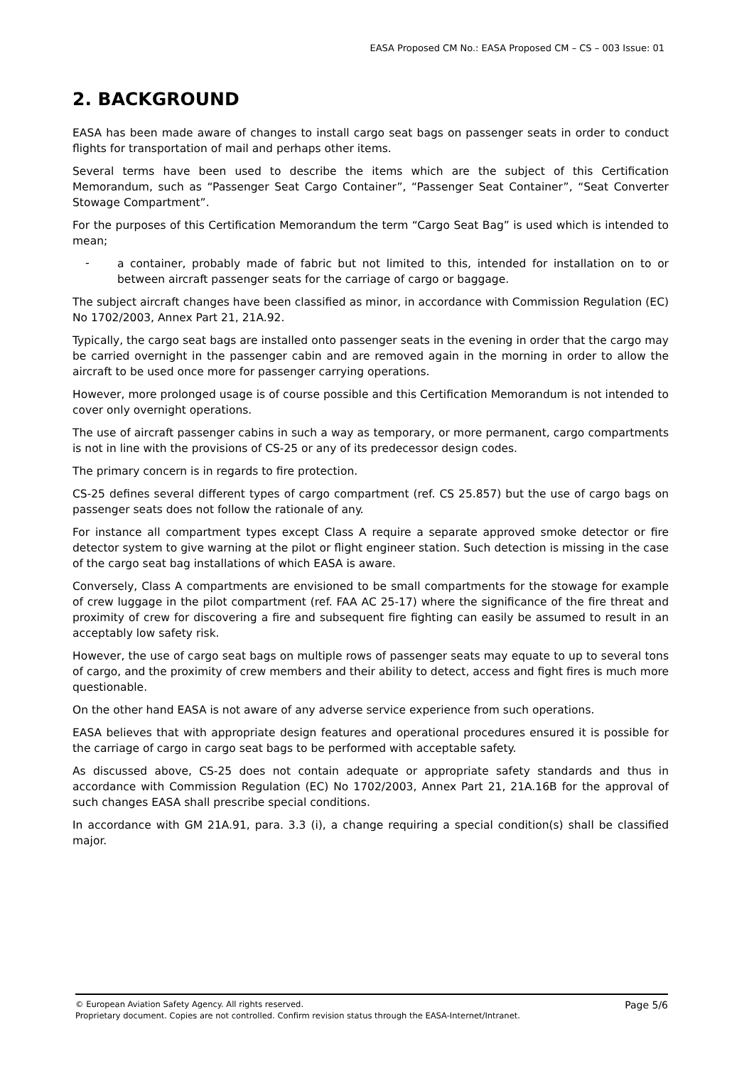EASA Proposed CM No.: EASA Proposed CM – CS – 003 Issue: 01
2. BACKGROUND
EASA has been made aware of changes to install cargo seat bags on passenger seats in order to conduct flights for transportation of mail and perhaps other items.
Several terms have been used to describe the items which are the subject of this Certification Memorandum, such as “Passenger Seat Cargo Container”, “Passenger Seat Container”, “Seat Converter Stowage Compartment”.
For the purposes of this Certification Memorandum the term “Cargo Seat Bag” is used which is intended to mean;
-
a container, probably made of fabric but not limited to this, intended for installation on to or between aircraft passenger seats for the carriage of cargo or baggage.
The subject aircraft changes have been classified as minor, in accordance with Commission Regulation (EC) No 1702/2003, Annex Part 21, 21A.92.
Typically, the cargo seat bags are installed onto passenger seats in the evening in order that the cargo may be carried overnight in the passenger cabin and are removed again in the morning in order to allow the aircraft to be used once more for passenger carrying operations.
However, more prolonged usage is of course possible and this Certification Memorandum is not intended to cover only overnight operations.
The use of aircraft passenger cabins in such a way as temporary, or more permanent, cargo compartments is not in line with the provisions of CS-25 or any of its predecessor design codes.
The primary concern is in regards to fire protection.
CS-25 defines several different types of cargo compartment (ref. CS 25.857) but the use of cargo bags on passenger seats does not follow the rationale of any.
For instance all compartment types except Class A require a separate approved smoke detector or fire detector system to give warning at the pilot or flight engineer station. Such detection is missing in the case of the cargo seat bag installations of which EASA is aware.
Conversely, Class A compartments are envisioned to be small compartments for the stowage for example of crew luggage in the pilot compartment (ref. FAA AC 25-17) where the significance of the fire threat and proximity of crew for discovering a fire and subsequent fire fighting can easily be assumed to result in an acceptably low safety risk.
However, the use of cargo seat bags on multiple rows of passenger seats may equate to up to several tons of cargo, and the proximity of crew members and their ability to detect, access and fight fires is much more questionable.
On the other hand EASA is not aware of any adverse service experience from such operations.
EASA believes that with appropriate design features and operational procedures ensured it is possible for the carriage of cargo in cargo seat bags to be performed with acceptable safety.
As discussed above, CS-25 does not contain adequate or appropriate safety standards and thus in accordance with Commission Regulation (EC) No 1702/2003, Annex Part 21, 21A.16B for the approval of such changes EASA shall prescribe special conditions.
In accordance with GM 21A.91, para. 3.3 (i), a change requiring a special condition(s) shall be classified major.
© European Aviation Safety Agency. All rights reserved. Page 5/6
Proprietary document. Copies are not controlled. Confirm revision status through the EASA-Internet/Intranet.